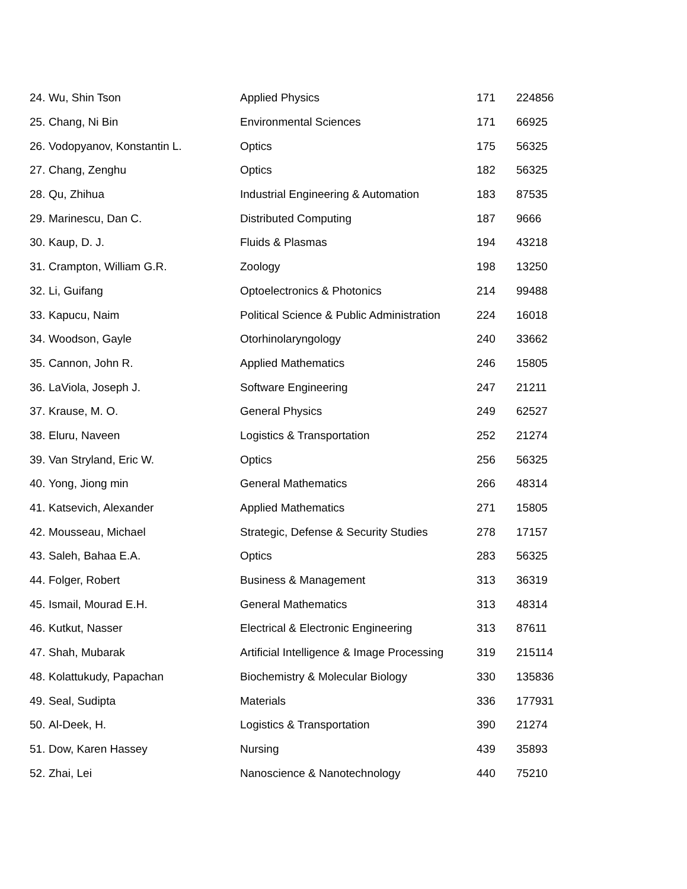| 24. | Wu, Shin Tson | Applied Physics | 171 | 224856 |
| 25. | Chang, Ni Bin | Environmental Sciences | 171 | 66925 |
| 26. | Vodopyanov, Konstantin L. | Optics | 175 | 56325 |
| 27. | Chang, Zenghu | Optics | 182 | 56325 |
| 28. | Qu, Zhihua | Industrial Engineering & Automation | 183 | 87535 |
| 29. | Marinescu, Dan C. | Distributed Computing | 187 | 9666 |
| 30. | Kaup, D. J. | Fluids & Plasmas | 194 | 43218 |
| 31. | Crampton, William G.R. | Zoology | 198 | 13250 |
| 32. | Li, Guifang | Optoelectronics & Photonics | 214 | 99488 |
| 33. | Kapucu, Naim | Political Science & Public Administration | 224 | 16018 |
| 34. | Woodson, Gayle | Otorhinolaryngology | 240 | 33662 |
| 35. | Cannon, John R. | Applied Mathematics | 246 | 15805 |
| 36. | LaViola, Joseph J. | Software Engineering | 247 | 21211 |
| 37. | Krause, M. O. | General Physics | 249 | 62527 |
| 38. | Eluru, Naveen | Logistics & Transportation | 252 | 21274 |
| 39. | Van Stryland, Eric W. | Optics | 256 | 56325 |
| 40. | Yong, Jiong min | General Mathematics | 266 | 48314 |
| 41. | Katsevich, Alexander | Applied Mathematics | 271 | 15805 |
| 42. | Mousseau, Michael | Strategic, Defense & Security Studies | 278 | 17157 |
| 43. | Saleh, Bahaa E.A. | Optics | 283 | 56325 |
| 44. | Folger, Robert | Business & Management | 313 | 36319 |
| 45. | Ismail, Mourad E.H. | General Mathematics | 313 | 48314 |
| 46. | Kutkut, Nasser | Electrical & Electronic Engineering | 313 | 87611 |
| 47. | Shah, Mubarak | Artificial Intelligence & Image Processing | 319 | 215114 |
| 48. | Kolattukudy, Papachan | Biochemistry & Molecular Biology | 330 | 135836 |
| 49. | Seal, Sudipta | Materials | 336 | 177931 |
| 50. | Al-Deek, H. | Logistics & Transportation | 390 | 21274 |
| 51. | Dow, Karen Hassey | Nursing | 439 | 35893 |
| 52. | Zhai, Lei | Nanoscience & Nanotechnology | 440 | 75210 |